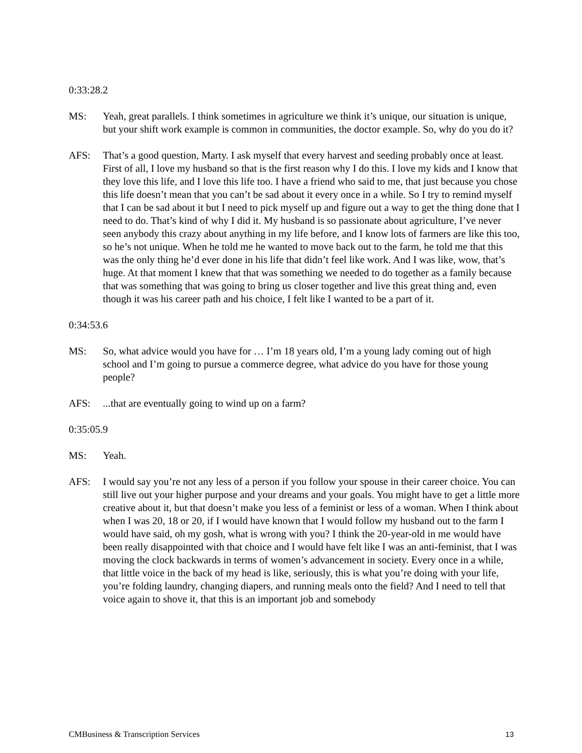0:33:28.2
MS: Yeah, great parallels. I think sometimes in agriculture we think it’s unique, our situation is unique, but your shift work example is common in communities, the doctor example. So, why do you do it?
AFS: That’s a good question, Marty. I ask myself that every harvest and seeding probably once at least. First of all, I love my husband so that is the first reason why I do this. I love my kids and I know that they love this life, and I love this life too. I have a friend who said to me, that just because you chose this life doesn’t mean that you can’t be sad about it every once in a while. So I try to remind myself that I can be sad about it but I need to pick myself up and figure out a way to get the thing done that I need to do. That’s kind of why I did it. My husband is so passionate about agriculture, I’ve never seen anybody this crazy about anything in my life before, and I know lots of farmers are like this too, so he’s not unique. When he told me he wanted to move back out to the farm, he told me that this was the only thing he’d ever done in his life that didn’t feel like work. And I was like, wow, that’s huge. At that moment I knew that that was something we needed to do together as a family because that was something that was going to bring us closer together and live this great thing and, even though it was his career path and his choice, I felt like I wanted to be a part of it.
0:34:53.6
MS: So, what advice would you have for … I’m 18 years old, I’m a young lady coming out of high school and I’m going to pursue a commerce degree, what advice do you have for those young people?
AFS: ...that are eventually going to wind up on a farm?
0:35:05.9
MS: Yeah.
AFS: I would say you’re not any less of a person if you follow your spouse in their career choice. You can still live out your higher purpose and your dreams and your goals. You might have to get a little more creative about it, but that doesn’t make you less of a feminist or less of a woman. When I think about when I was 20, 18 or 20, if I would have known that I would follow my husband out to the farm I would have said, oh my gosh, what is wrong with you? I think the 20-year-old in me would have been really disappointed with that choice and I would have felt like I was an anti-feminist, that I was moving the clock backwards in terms of women’s advancement in society. Every once in a while, that little voice in the back of my head is like, seriously, this is what you’re doing with your life, you’re folding laundry, changing diapers, and running meals onto the field? And I need to tell that voice again to shove it, that this is an important job and somebody
CMBusiness & Transcription Services 13